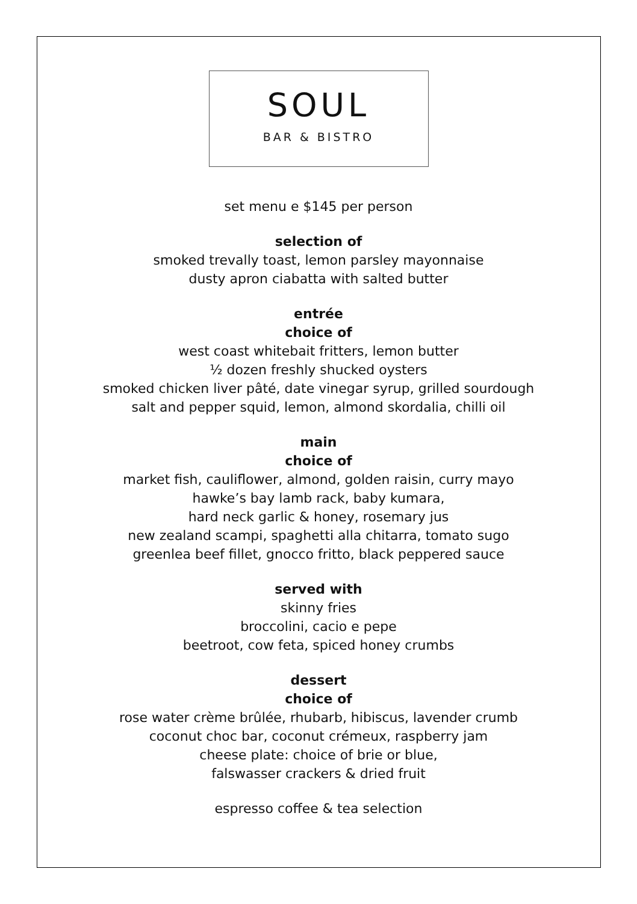SOUL
BAR & BISTRO
set menu e $145 per person
selection of
smoked trevally toast, lemon parsley mayonnaise
dusty apron ciabatta with salted butter
entrée
choice of
west coast whitebait fritters, lemon butter
½ dozen freshly shucked oysters
smoked chicken liver pâté, date vinegar syrup, grilled sourdough
salt and pepper squid, lemon, almond skordalia, chilli oil
main
choice of
market fish, cauliflower, almond, golden raisin, curry mayo
hawke’s bay lamb rack, baby kumara,
hard neck garlic & honey, rosemary jus
new zealand scampi, spaghetti alla chitarra, tomato sugo
greenlea beef fillet, gnocco fritto, black peppered sauce
served with
skinny fries
broccolini, cacio e pepe
beetroot, cow feta, spiced honey crumbs
dessert
choice of
rose water crème brûlée, rhubarb, hibiscus, lavender crumb
coconut choc bar, coconut crémeux, raspberry jam
cheese plate: choice of brie or blue,
falswasser crackers & dried fruit
espresso coffee & tea selection